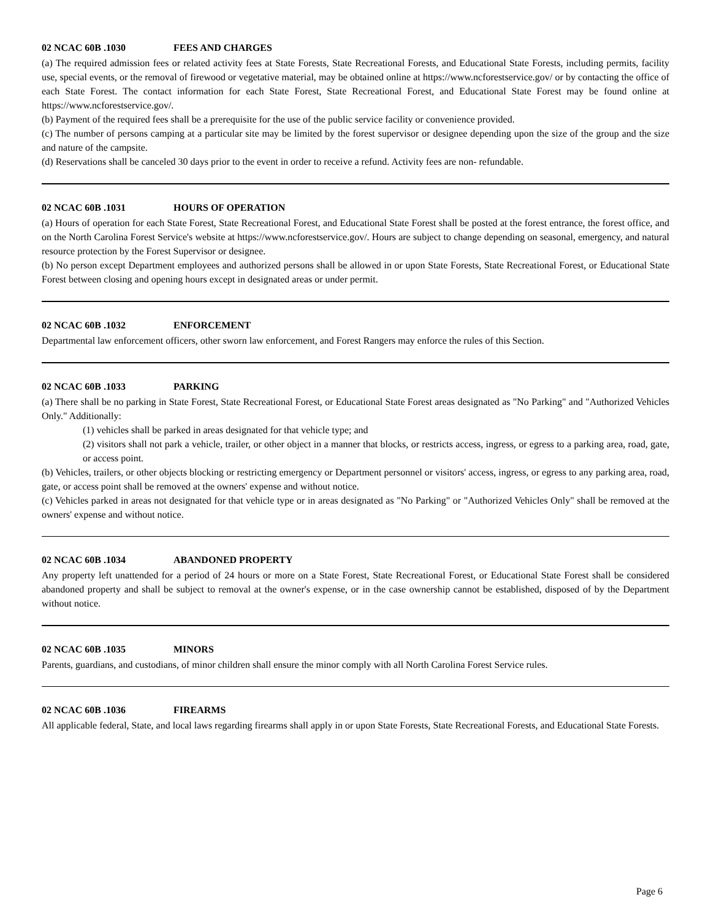02 NCAC 60B .1030 FEES AND CHARGES
(a) The required admission fees or related activity fees at State Forests, State Recreational Forests, and Educational State Forests, including permits, facility use, special events, or the removal of firewood or vegetative material, may be obtained online at https://www.ncforestservice.gov/ or by contacting the office of each State Forest. The contact information for each State Forest, State Recreational Forest, and Educational State Forest may be found online at https://www.ncforestservice.gov/.
(b) Payment of the required fees shall be a prerequisite for the use of the public service facility or convenience provided.
(c) The number of persons camping at a particular site may be limited by the forest supervisor or designee depending upon the size of the group and the size and nature of the campsite.
(d) Reservations shall be canceled 30 days prior to the event in order to receive a refund. Activity fees are non- refundable.
02 NCAC 60B .1031 HOURS OF OPERATION
(a) Hours of operation for each State Forest, State Recreational Forest, and Educational State Forest shall be posted at the forest entrance, the forest office, and on the North Carolina Forest Service's website at https://www.ncforestservice.gov/. Hours are subject to change depending on seasonal, emergency, and natural resource protection by the Forest Supervisor or designee.
(b) No person except Department employees and authorized persons shall be allowed in or upon State Forests, State Recreational Forest, or Educational State Forest between closing and opening hours except in designated areas or under permit.
02 NCAC 60B .1032 ENFORCEMENT
Departmental law enforcement officers, other sworn law enforcement, and Forest Rangers may enforce the rules of this Section.
02 NCAC 60B .1033 PARKING
(a) There shall be no parking in State Forest, State Recreational Forest, or Educational State Forest areas designated as "No Parking" and "Authorized Vehicles Only." Additionally:
(1) vehicles shall be parked in areas designated for that vehicle type; and
(2) visitors shall not park a vehicle, trailer, or other object in a manner that blocks, or restricts access, ingress, or egress to a parking area, road, gate, or access point.
(b) Vehicles, trailers, or other objects blocking or restricting emergency or Department personnel or visitors' access, ingress, or egress to any parking area, road, gate, or access point shall be removed at the owners' expense and without notice.
(c) Vehicles parked in areas not designated for that vehicle type or in areas designated as "No Parking" or "Authorized Vehicles Only" shall be removed at the owners' expense and without notice.
02 NCAC 60B .1034 ABANDONED PROPERTY
Any property left unattended for a period of 24 hours or more on a State Forest, State Recreational Forest, or Educational State Forest shall be considered abandoned property and shall be subject to removal at the owner's expense, or in the case ownership cannot be established, disposed of by the Department without notice.
02 NCAC 60B .1035 MINORS
Parents, guardians, and custodians, of minor children shall ensure the minor comply with all North Carolina Forest Service rules.
02 NCAC 60B .1036 FIREARMS
All applicable federal, State, and local laws regarding firearms shall apply in or upon State Forests, State Recreational Forests, and Educational State Forests.
Page 6